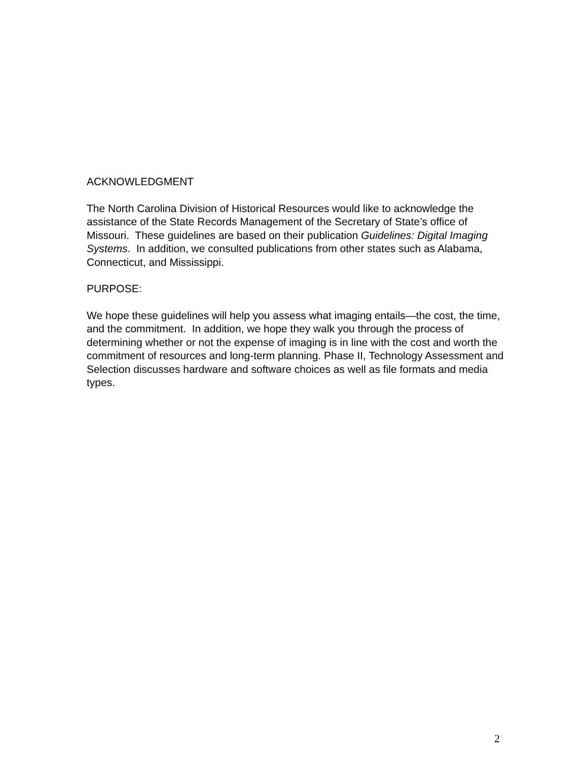ACKNOWLEDGMENT
The North Carolina Division of Historical Resources would like to acknowledge the assistance of the State Records Management of the Secretary of State’s office of Missouri. These guidelines are based on their publication Guidelines: Digital Imaging Systems. In addition, we consulted publications from other states such as Alabama, Connecticut, and Mississippi.
PURPOSE:
We hope these guidelines will help you assess what imaging entails—the cost, the time, and the commitment. In addition, we hope they walk you through the process of determining whether or not the expense of imaging is in line with the cost and worth the commitment of resources and long-term planning. Phase II, Technology Assessment and Selection discusses hardware and software choices as well as file formats and media types.
2